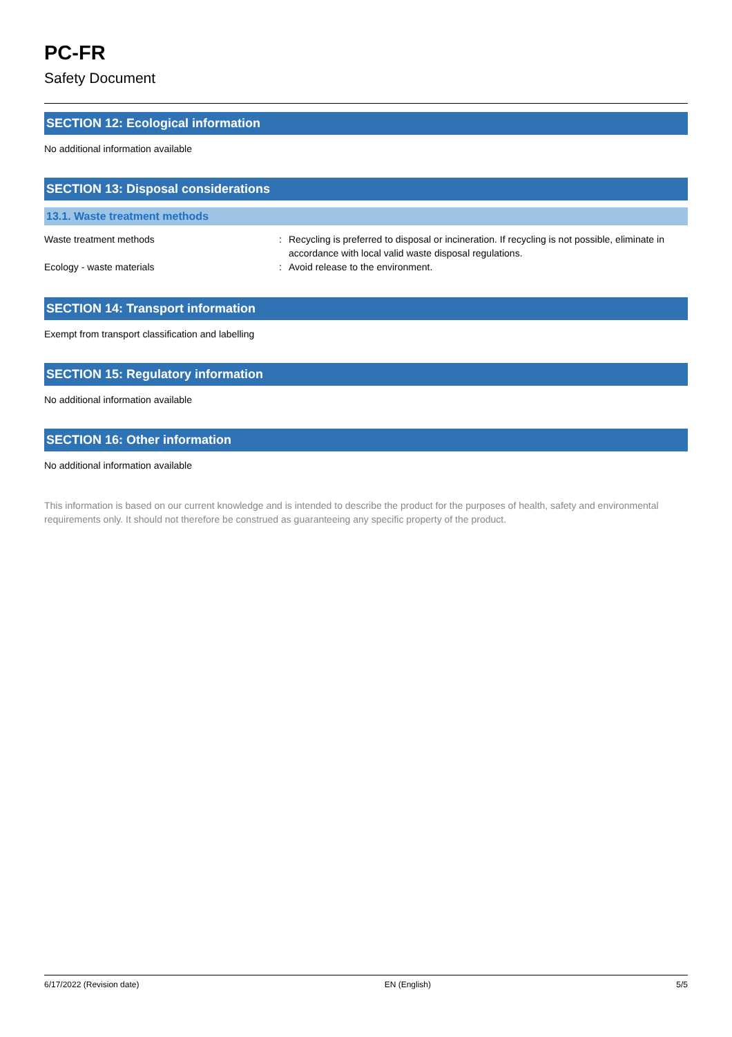PC-FR
Safety Document
SECTION 12: Ecological information
No additional information available
SECTION 13: Disposal considerations
13.1. Waste treatment methods
Waste treatment methods : Recycling is preferred to disposal or incineration. If recycling is not possible, eliminate in accordance with local valid waste disposal regulations.
Ecology - waste materials : Avoid release to the environment.
SECTION 14: Transport information
Exempt from transport classification and labelling
SECTION 15: Regulatory information
No additional information available
SECTION 16: Other information
No additional information available
This information is based on our current knowledge and is intended to describe the product for the purposes of health, safety and environmental requirements only. It should not therefore be construed as guaranteeing any specific property of the product.
6/17/2022 (Revision date) EN (English) 5/5